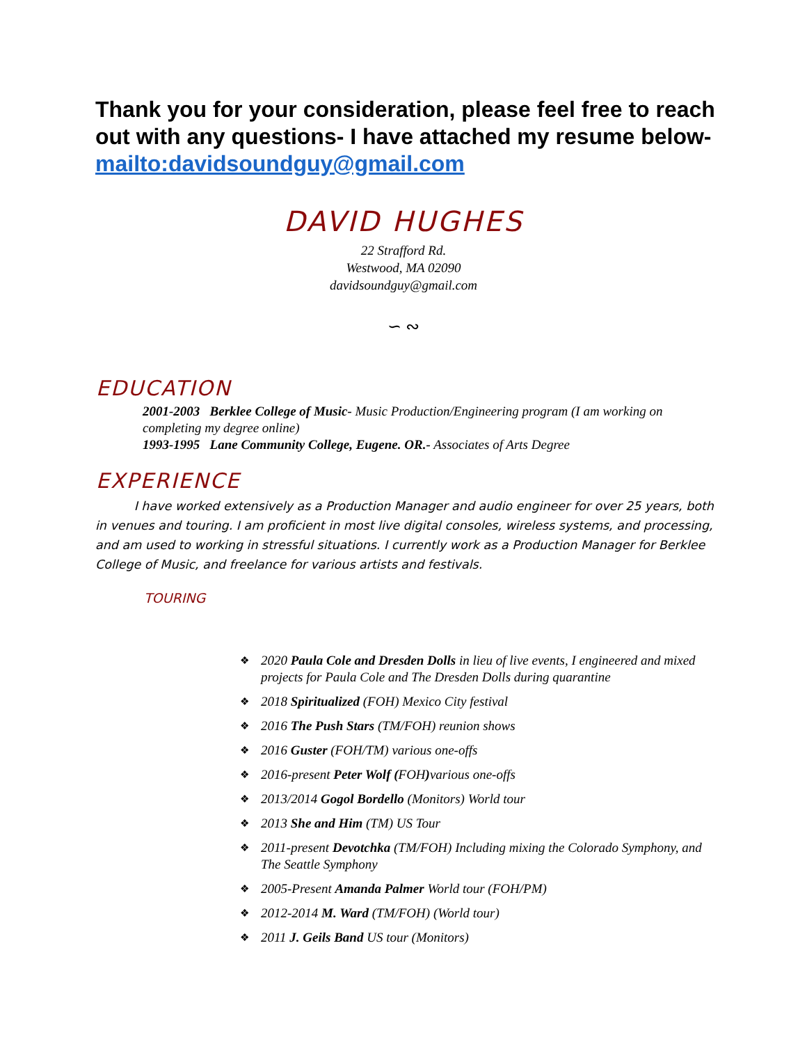Thank you for your consideration, please feel free to reach out with any questions- I have attached my resume below- mailto:davidsoundguy@gmail.com
DAVID HUGHES
22 Strafford Rd.
Westwood, MA 02090
davidsoundguy@gmail.com
∽ ∾
EDUCATION
2001-2003 Berklee College of Music- Music Production/Engineering program (I am working on completing my degree online)
1993-1995 Lane Community College, Eugene. OR.- Associates of Arts Degree
EXPERIENCE
I have worked extensively as a Production Manager and audio engineer for over 25 years, both in venues and touring. I am proficient in most live digital consoles, wireless systems, and processing, and am used to working in stressful situations. I currently work as a Production Manager for Berklee College of Music, and freelance for various artists and festivals.
TOURING
❖ 2020 Paula Cole and Dresden Dolls in lieu of live events, I engineered and mixed projects for Paula Cole and The Dresden Dolls during quarantine
❖ 2018 Spiritualized (FOH) Mexico City festival
❖ 2016 The Push Stars (TM/FOH) reunion shows
❖ 2016 Guster (FOH/TM) various one-offs
❖ 2016-present Peter Wolf (FOH) various one-offs
❖ 2013/2014 Gogol Bordello (Monitors) World tour
❖ 2013 She and Him (TM) US Tour
❖ 2011-present Devotchka (TM/FOH) Including mixing the Colorado Symphony, and The Seattle Symphony
❖ 2005-Present Amanda Palmer World tour (FOH/PM)
❖ 2012-2014 M. Ward (TM/FOH) (World tour)
❖ 2011 J. Geils Band US tour (Monitors)